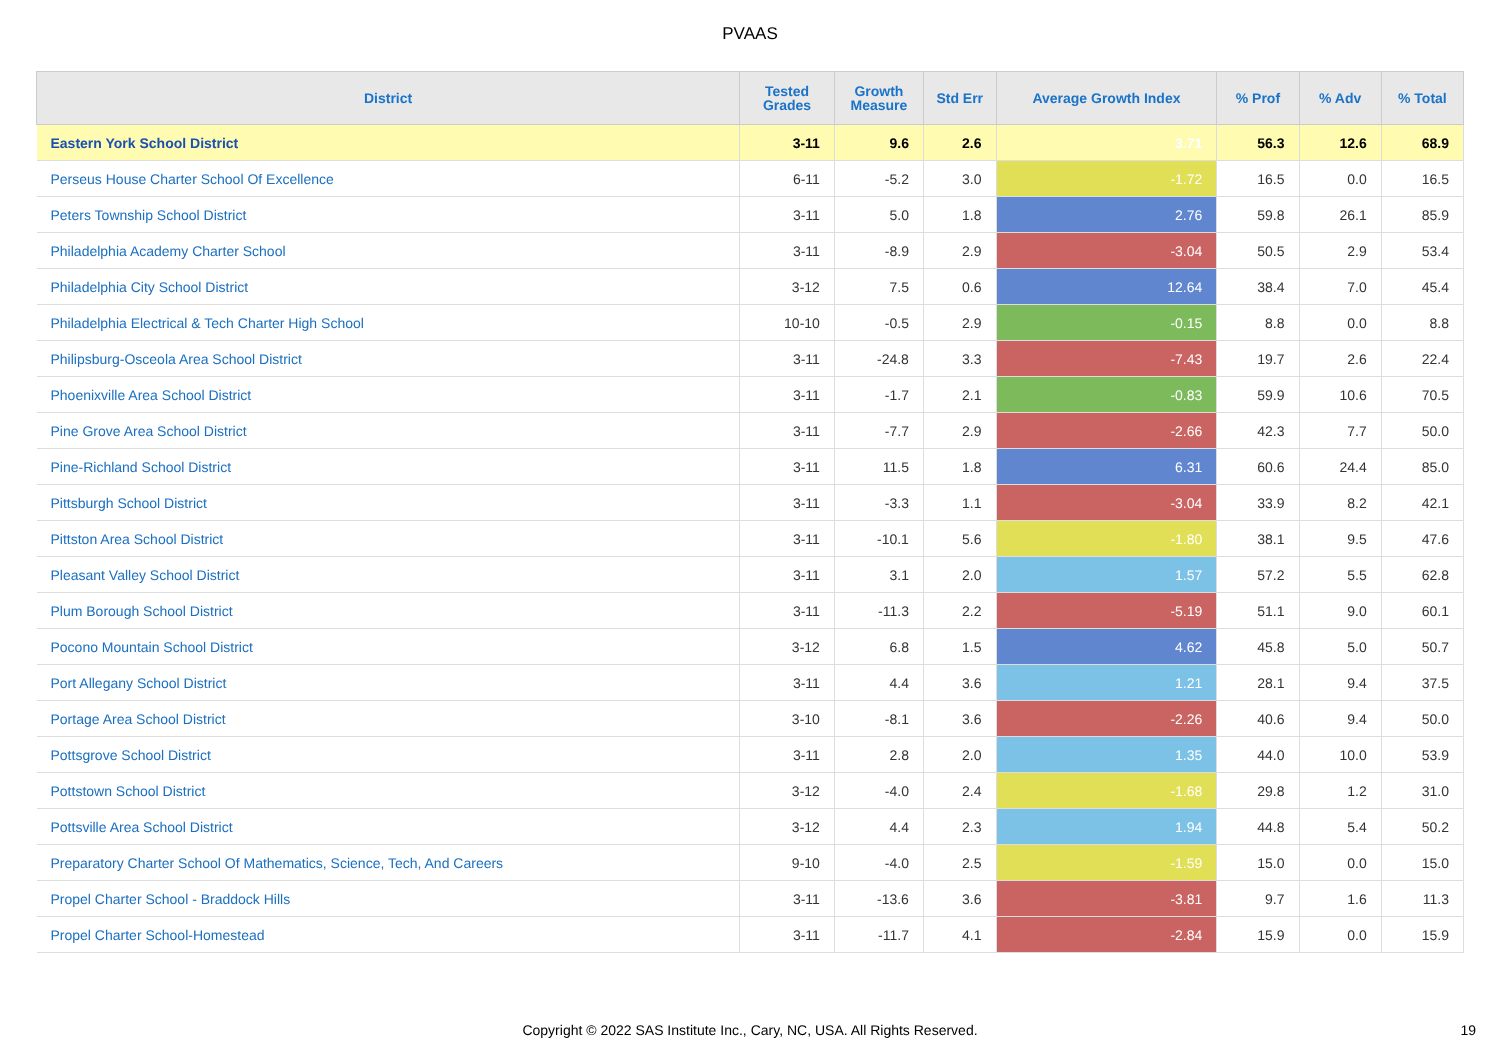PVAAS
| District | Tested Grades | Growth Measure | Std Err | Average Growth Index | % Prof | % Adv | % Total |
| --- | --- | --- | --- | --- | --- | --- | --- |
| Eastern York School District | 3-11 | 9.6 | 2.6 | 3.71 | 56.3 | 12.6 | 68.9 |
| Perseus House Charter School Of Excellence | 6-11 | -5.2 | 3.0 | -1.72 | 16.5 | 0.0 | 16.5 |
| Peters Township School District | 3-11 | 5.0 | 1.8 | 2.76 | 59.8 | 26.1 | 85.9 |
| Philadelphia Academy Charter School | 3-11 | -8.9 | 2.9 | -3.04 | 50.5 | 2.9 | 53.4 |
| Philadelphia City School District | 3-12 | 7.5 | 0.6 | 12.64 | 38.4 | 7.0 | 45.4 |
| Philadelphia Electrical & Tech Charter High School | 10-10 | -0.5 | 2.9 | -0.15 | 8.8 | 0.0 | 8.8 |
| Philipsburg-Osceola Area School District | 3-11 | -24.8 | 3.3 | -7.43 | 19.7 | 2.6 | 22.4 |
| Phoenixville Area School District | 3-11 | -1.7 | 2.1 | -0.83 | 59.9 | 10.6 | 70.5 |
| Pine Grove Area School District | 3-11 | -7.7 | 2.9 | -2.66 | 42.3 | 7.7 | 50.0 |
| Pine-Richland School District | 3-11 | 11.5 | 1.8 | 6.31 | 60.6 | 24.4 | 85.0 |
| Pittsburgh School District | 3-11 | -3.3 | 1.1 | -3.04 | 33.9 | 8.2 | 42.1 |
| Pittston Area School District | 3-11 | -10.1 | 5.6 | -1.80 | 38.1 | 9.5 | 47.6 |
| Pleasant Valley School District | 3-11 | 3.1 | 2.0 | 1.57 | 57.2 | 5.5 | 62.8 |
| Plum Borough School District | 3-11 | -11.3 | 2.2 | -5.19 | 51.1 | 9.0 | 60.1 |
| Pocono Mountain School District | 3-12 | 6.8 | 1.5 | 4.62 | 45.8 | 5.0 | 50.7 |
| Port Allegany School District | 3-11 | 4.4 | 3.6 | 1.21 | 28.1 | 9.4 | 37.5 |
| Portage Area School District | 3-10 | -8.1 | 3.6 | -2.26 | 40.6 | 9.4 | 50.0 |
| Pottsgrove School District | 3-11 | 2.8 | 2.0 | 1.35 | 44.0 | 10.0 | 53.9 |
| Pottstown School District | 3-12 | -4.0 | 2.4 | -1.68 | 29.8 | 1.2 | 31.0 |
| Pottsville Area School District | 3-12 | 4.4 | 2.3 | 1.94 | 44.8 | 5.4 | 50.2 |
| Preparatory Charter School Of Mathematics, Science, Tech, And Careers | 9-10 | -4.0 | 2.5 | -1.59 | 15.0 | 0.0 | 15.0 |
| Propel Charter School - Braddock Hills | 3-11 | -13.6 | 3.6 | -3.81 | 9.7 | 1.6 | 11.3 |
| Propel Charter School-Homestead | 3-11 | -11.7 | 4.1 | -2.84 | 15.9 | 0.0 | 15.9 |
Copyright © 2022 SAS Institute Inc., Cary, NC, USA. All Rights Reserved. 19